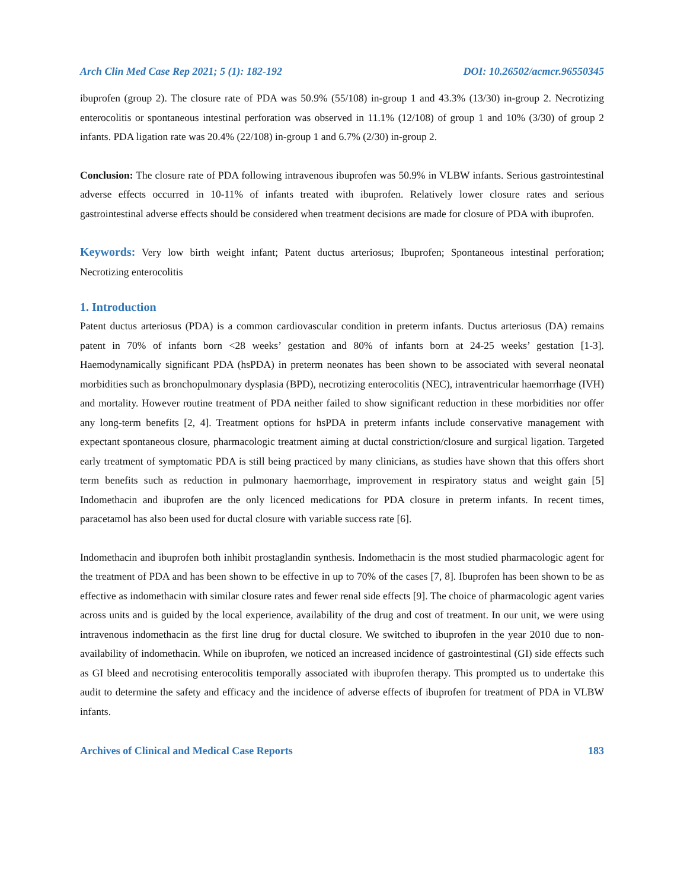Arch Clin Med Case Rep 2021; 5 (1): 182-192 DOI: 10.26502/acmcr.96550345
ibuprofen (group 2). The closure rate of PDA was 50.9% (55/108) in-group 1 and 43.3% (13/30) in-group 2. Necrotizing enterocolitis or spontaneous intestinal perforation was observed in 11.1% (12/108) of group 1 and 10% (3/30) of group 2 infants. PDA ligation rate was 20.4% (22/108) in-group 1 and 6.7% (2/30) in-group 2.
Conclusion: The closure rate of PDA following intravenous ibuprofen was 50.9% in VLBW infants. Serious gastrointestinal adverse effects occurred in 10-11% of infants treated with ibuprofen. Relatively lower closure rates and serious gastrointestinal adverse effects should be considered when treatment decisions are made for closure of PDA with ibuprofen.
Keywords: Very low birth weight infant; Patent ductus arteriosus; Ibuprofen; Spontaneous intestinal perforation; Necrotizing enterocolitis
1. Introduction
Patent ductus arteriosus (PDA) is a common cardiovascular condition in preterm infants. Ductus arteriosus (DA) remains patent in 70% of infants born <28 weeks’ gestation and 80% of infants born at 24-25 weeks’ gestation [1-3]. Haemodynamically significant PDA (hsPDA) in preterm neonates has been shown to be associated with several neonatal morbidities such as bronchopulmonary dysplasia (BPD), necrotizing enterocolitis (NEC), intraventricular haemorrhage (IVH) and mortality. However routine treatment of PDA neither failed to show significant reduction in these morbidities nor offer any long-term benefits [2, 4]. Treatment options for hsPDA in preterm infants include conservative management with expectant spontaneous closure, pharmacologic treatment aiming at ductal constriction/closure and surgical ligation. Targeted early treatment of symptomatic PDA is still being practiced by many clinicians, as studies have shown that this offers short term benefits such as reduction in pulmonary haemorrhage, improvement in respiratory status and weight gain [5] Indomethacin and ibuprofen are the only licenced medications for PDA closure in preterm infants. In recent times, paracetamol has also been used for ductal closure with variable success rate [6].
Indomethacin and ibuprofen both inhibit prostaglandin synthesis. Indomethacin is the most studied pharmacologic agent for the treatment of PDA and has been shown to be effective in up to 70% of the cases [7, 8]. Ibuprofen has been shown to be as effective as indomethacin with similar closure rates and fewer renal side effects [9]. The choice of pharmacologic agent varies across units and is guided by the local experience, availability of the drug and cost of treatment. In our unit, we were using intravenous indomethacin as the first line drug for ductal closure. We switched to ibuprofen in the year 2010 due to non-availability of indomethacin. While on ibuprofen, we noticed an increased incidence of gastrointestinal (GI) side effects such as GI bleed and necrotising enterocolitis temporally associated with ibuprofen therapy. This prompted us to undertake this audit to determine the safety and efficacy and the incidence of adverse effects of ibuprofen for treatment of PDA in VLBW infants.
Archives of Clinical and Medical Case Reports 183